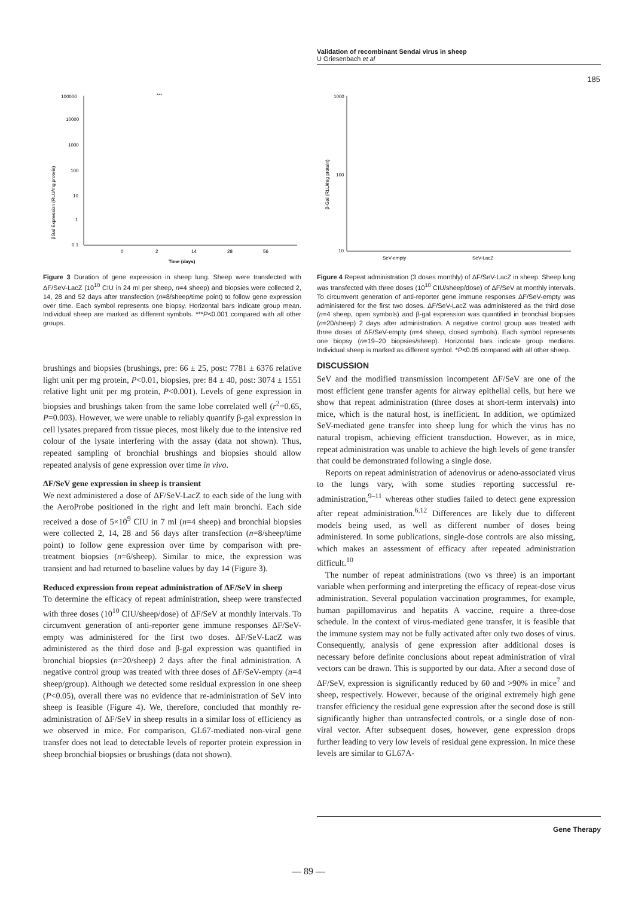Validation of recombinant Sendai virus in sheep
U Griesenbach et al
185
100000
10000
1000
100
10
1
0.1
0
2
14
28
56
Time (days)
***
βGal Expression (RLU/mg protein)
Figure 3 Duration of gene expression in sheep lung. Sheep were transfected with ΔF/SeV-LacZ (10<sup>10</sup> CIU in 24 ml per sheep, n=4 sheep) and biopsies were collected 2, 14, 28 and 52 days after transfection (n=8/sheep/time point) to follow gene expression over time. Each symbol represents one biopsy. Horizontal bars indicate group mean. Individual sheep are marked as different symbols. ***P<0.001 compared with all other groups.
brushings and biopsies (brushings, pre: 66 ± 25, post: 7781 ± 6376 relative light unit per mg protein, P<0.01, biopsies, pre: 84 ± 40, post: 3074 ± 1551 relative light unit per mg protein, P<0.001). Levels of gene expression in biopsies and brushings taken from the same lobe correlated well (r<sup>2</sup>=0.65, P=0.003). However, we were unable to reliably quantify β-gal expression in cell lysates prepared from tissue pieces, most likely due to the intensive red colour of the lysate interfering with the assay (data not shown). Thus, repeated sampling of bronchial brushings and biopsies should allow repeated analysis of gene expression over time in vivo.
ΔF/SeV gene expression in sheep is transient
We next administered a dose of ΔF/SeV-LacZ to each side of the lung with the AeroProbe positioned in the right and left main bronchi. Each side received a dose of 5×10<sup>9</sup> CIU in 7 ml (n=4 sheep) and bronchial biopsies were collected 2, 14, 28 and 56 days after transfection (n=8/sheep/time point) to follow gene expression over time by comparison with pre-treatment biopsies (n=6/sheep). Similar to mice, the expression was transient and had returned to baseline values by day 14 (Figure 3).
Reduced expression from repeat administration of ΔF/SeV in sheep
To determine the efficacy of repeat administration, sheep were transfected with three doses (10<sup>10</sup> CIU/sheep/dose) of ΔF/SeV at monthly intervals. To circumvent generation of anti-reporter gene immune responses ΔF/SeV-empty was administered for the first two doses. ΔF/SeV-LacZ was administered as the third dose and β-gal expression was quantified in bronchial biopsies (n=20/sheep) 2 days after the final administration. A negative control group was treated with three doses of ΔF/SeV-empty (n=4 sheep/group). Although we detected some residual expression in one sheep (P<0.05), overall there was no evidence that re-administration of SeV into sheep is feasible (Figure 4). We, therefore, concluded that monthly re-administration of ΔF/SeV in sheep results in a similar loss of efficiency as we observed in mice. For comparison, GL67-mediated non-viral gene transfer does not lead to detectable levels of reporter protein expression in sheep bronchial biopsies or brushings (data not shown).
1000
100
10
SeV-empty
SeV-LacZ
β-Gal (RLU/mg protein)
Figure 4 Repeat administration (3 doses monthly) of ΔF/SeV-LacZ in sheep. Sheep lung was transfected with three doses (10<sup>10</sup> CIU/sheep/dose) of ΔF/SeV at monthly intervals. To circumvent generation of anti-reporter gene immune responses ΔF/SeV-empty was administered for the first two doses. ΔF/SeV-LacZ was administered as the third dose (n=4 sheep, open symbols) and β-gal expression was quantified in bronchial biopsies (n=20/sheep) 2 days after administration. A negative control group was treated with three doses of ΔF/SeV-empty (n=4 sheep, closed symbols). Each symbol represents one biopsy (n=19–20 biopsies/sheep). Horizontal bars indicate group medians. Individual sheep is marked as different symbol. *P<0.05 compared with all other sheep.
DISCUSSION
SeV and the modified transmission incompetent ΔF/SeV are one of the most efficient gene transfer agents for airway epithelial cells, but here we show that repeat administration (three doses at short-term intervals) into mice, which is the natural host, is inefficient. In addition, we optimized SeV-mediated gene transfer into sheep lung for which the virus has no natural tropism, achieving efficient transduction. However, as in mice, repeat administration was unable to achieve the high levels of gene transfer that could be demonstrated following a single dose.
Reports on repeat administration of adenovirus or adeno-associated virus to the lungs vary, with some studies reporting successful re-administration,<sup>9–11</sup> whereas other studies failed to detect gene expression after repeat administration.<sup>6,12</sup> Differences are likely due to different models being used, as well as different number of doses being administered. In some publications, single-dose controls are also missing, which makes an assessment of efficacy after repeated administration difficult.<sup>10</sup>
The number of repeat administrations (two vs three) is an important variable when performing and interpreting the efficacy of repeat-dose virus administration. Several population vaccination programmes, for example, human papillomavirus and hepatits A vaccine, require a three-dose schedule. In the context of virus-mediated gene transfer, it is feasible that the immune system may not be fully activated after only two doses of virus. Consequently, analysis of gene expression after additional doses is necessary before definite conclusions about repeat administration of viral vectors can be drawn. This is supported by our data. After a second dose of ΔF/SeV, expression is significantly reduced by 60 and >90% in mice<sup>7</sup> and sheep, respectively. However, because of the original extremely high gene transfer efficiency the residual gene expression after the second dose is still significantly higher than untransfected controls, or a single dose of non-viral vector. After subsequent doses, however, gene expression drops further leading to very low levels of residual gene expression. In mice these levels are similar to GL67A-
Gene Therapy
— 89 —